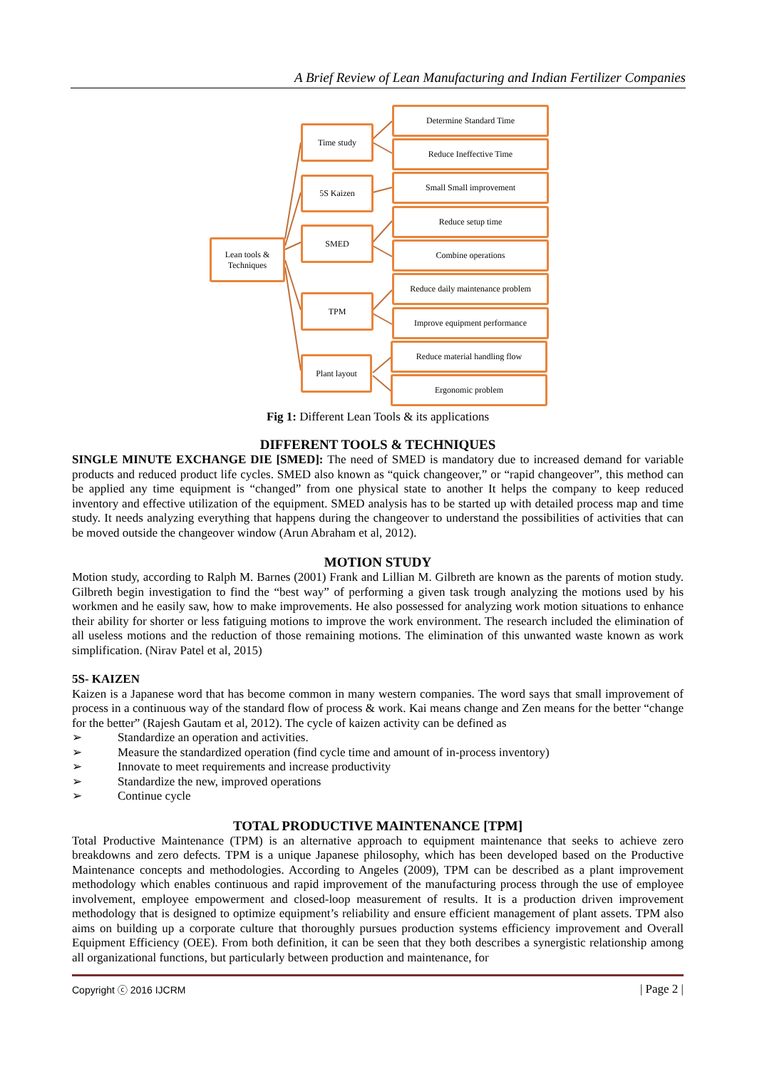A Brief Review of Lean Manufacturing and Indian Fertilizer Companies
Lean tools &
Techniques
Time study
5S Kaizen
SMED
TPM
Plant layout
Determine Standard Time
Reduce Ineffective Time
Small Small improvement
Reduce setup time
Combine operations
Reduce daily maintenance problem
Improve equipment performance
Reduce material handling flow
Ergonomic problem
Fig 1: Different Lean Tools & its applications
DIFFERENT TOOLS & TECHNIQUES
SINGLE MINUTE EXCHANGE DIE [SMED]: The need of SMED is mandatory due to increased demand for variable products and reduced product life cycles. SMED also known as “quick changeover,” or “rapid changeover”, this method can be applied any time equipment is “changed” from one physical state to another It helps the company to keep reduced inventory and effective utilization of the equipment. SMED analysis has to be started up with detailed process map and time study. It needs analyzing everything that happens during the changeover to understand the possibilities of activities that can be moved outside the changeover window (Arun Abraham et al, 2012).
MOTION STUDY
Motion study, according to Ralph M. Barnes (2001) Frank and Lillian M. Gilbreth are known as the parents of motion study. Gilbreth begin investigation to find the “best way” of performing a given task trough analyzing the motions used by his workmen and he easily saw, how to make improvements. He also possessed for analyzing work motion situations to enhance their ability for shorter or less fatiguing motions to improve the work environment. The research included the elimination of all useless motions and the reduction of those remaining motions. The elimination of this unwanted waste known as work simplification. (Nirav Patel et al, 2015)
5S- KAIZEN
Kaizen is a Japanese word that has become common in many western companies. The word says that small improvement of process in a continuous way of the standard flow of process & work. Kai means change and Zen means for the better “change for the better” (Rajesh Gautam et al, 2012). The cycle of kaizen activity can be defined as
➢ Standardize an operation and activities.
➢ Measure the standardized operation (find cycle time and amount of in-process inventory)
➢ Innovate to meet requirements and increase productivity
➢ Standardize the new, improved operations
➢ Continue cycle
TOTAL PRODUCTIVE MAINTENANCE [TPM]
Total Productive Maintenance (TPM) is an alternative approach to equipment maintenance that seeks to achieve zero breakdowns and zero defects. TPM is a unique Japanese philosophy, which has been developed based on the Productive Maintenance concepts and methodologies. According to Angeles (2009), TPM can be described as a plant improvement methodology which enables continuous and rapid improvement of the manufacturing process through the use of employee involvement, employee empowerment and closed-loop measurement of results. It is a production driven improvement methodology that is designed to optimize equipment’s reliability and ensure efficient management of plant assets. TPM also aims on building up a corporate culture that thoroughly pursues production systems efficiency improvement and Overall Equipment Efficiency (OEE). From both definition, it can be seen that they both describes a synergistic relationship among all organizational functions, but particularly between production and maintenance, for
Copyright ⓒ 2016 IJCRM | Page 2 |